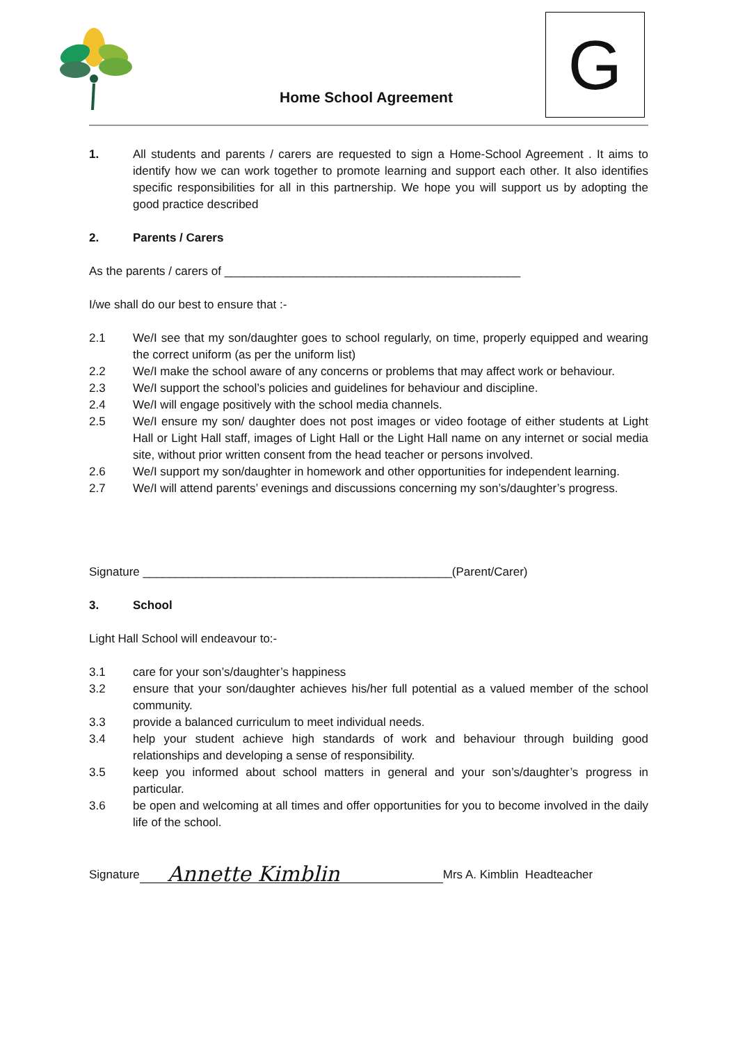Home School Agreement
G
1. All students and parents / carers are requested to sign a Home-School Agreement . It aims to identify how we can work together to promote learning and support each other. It also identifies specific responsibilities for all in this partnership. We hope you will support us by adopting the good practice described
2. Parents / Carers
As the parents / carers of _____________________________________________
I/we shall do our best to ensure that :-
2.1 We/I see that my son/daughter goes to school regularly, on time, properly equipped and wearing the correct uniform (as per the uniform list)
2.2 We/I make the school aware of any concerns or problems that may affect work or behaviour.
2.3 We/I support the school’s policies and guidelines for behaviour and discipline.
2.4 We/I will engage positively with the school media channels.
2.5 We/I ensure my son/ daughter does not post images or video footage of either students at Light Hall or Light Hall staff, images of Light Hall or the Light Hall name on any internet or social media site, without prior written consent from the head teacher or persons involved.
2.6 We/I support my son/daughter in homework and other opportunities for independent learning.
2.7 We/I will attend parents’ evenings and discussions concerning my son’s/daughter’s progress.
Signature _______________________________________________(Parent/Carer)
3. School
Light Hall School will endeavour to:-
3.1 care for your son’s/daughter’s happiness
3.2 ensure that your son/daughter achieves his/her full potential as a valued member of the school community.
3.3 provide a balanced curriculum to meet individual needs.
3.4 help your student achieve high standards of work and behaviour through building good relationships and developing a sense of responsibility.
3.5 keep you informed about school matters in general and your son’s/daughter’s progress in particular.
3.6 be open and welcoming at all times and offer opportunities for you to become involved in the daily life of the school.
Signature Annette Kimblin Mrs A. Kimblin Headteacher